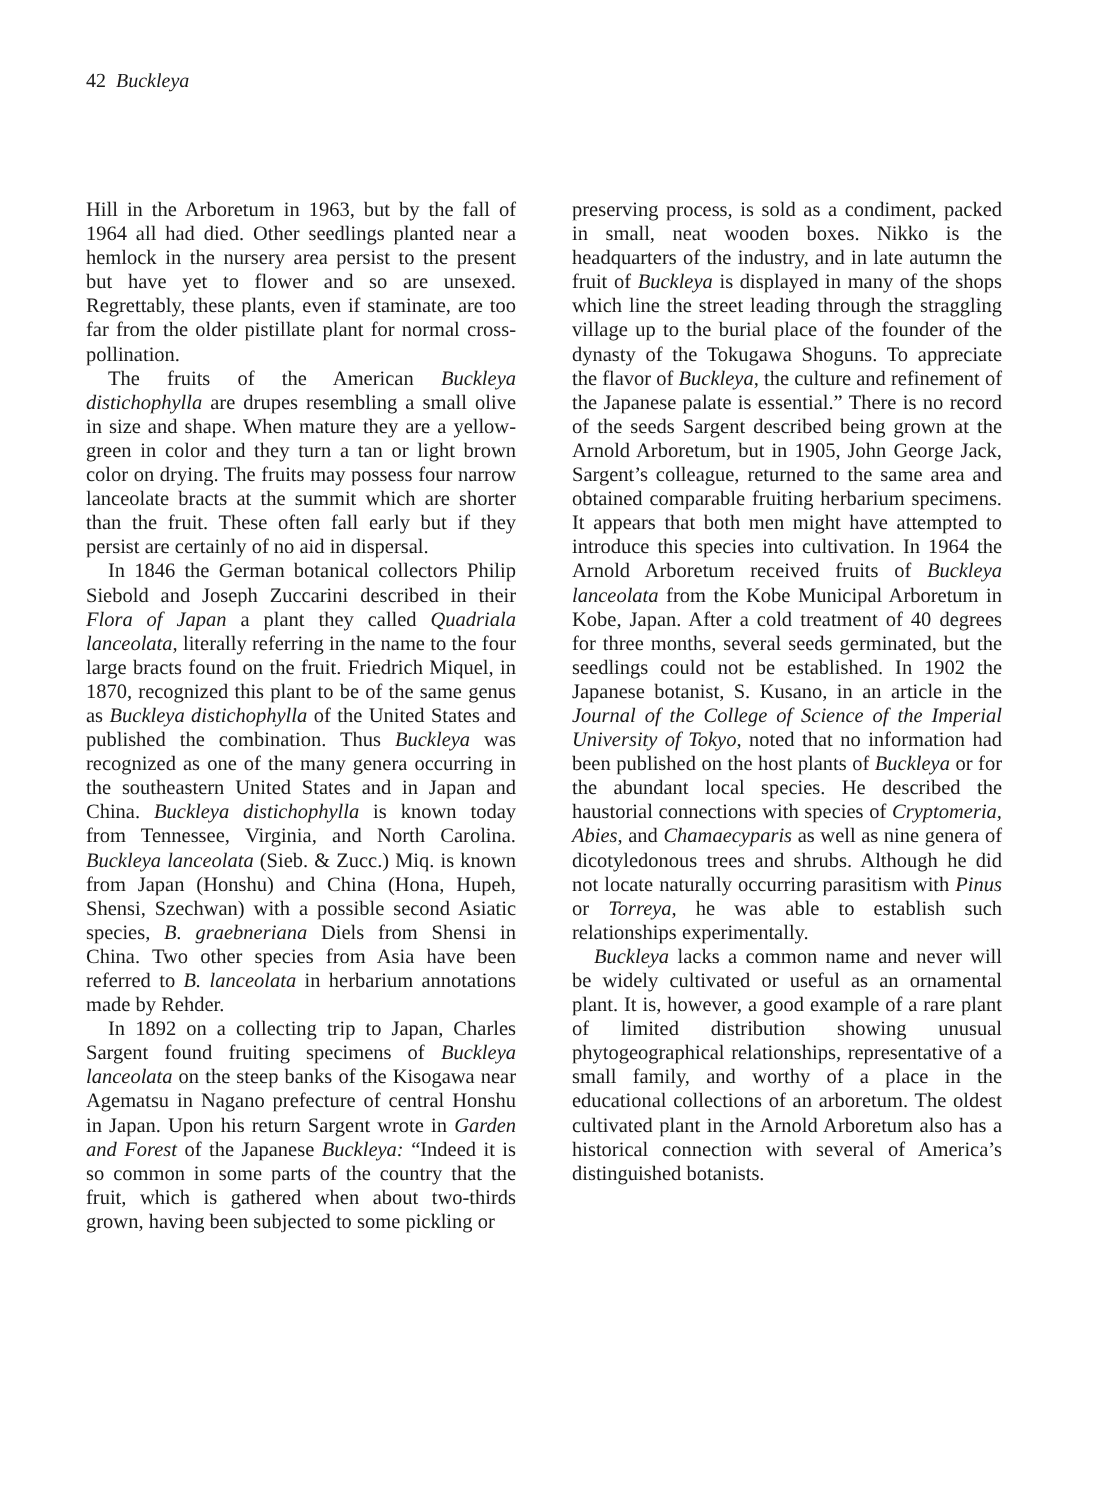42 Buckleya
Hill in the Arboretum in 1963, but by the fall of 1964 all had died. Other seedlings planted near a hemlock in the nursery area persist to the present but have yet to flower and so are unsexed. Regrettably, these plants, even if staminate, are too far from the older pistillate plant for normal cross-pollination.
The fruits of the American Buckleya distichophylla are drupes resembling a small olive in size and shape. When mature they are a yellow-green in color and they turn a tan or light brown color on drying. The fruits may possess four narrow lanceolate bracts at the summit which are shorter than the fruit. These often fall early but if they persist are certainly of no aid in dispersal.
In 1846 the German botanical collectors Philip Siebold and Joseph Zuccarini described in their Flora of Japan a plant they called Quadriala lanceolata, literally referring in the name to the four large bracts found on the fruit. Friedrich Miquel, in 1870, recognized this plant to be of the same genus as Buckleya distichophylla of the United States and published the combination. Thus Buckleya was recognized as one of the many genera occurring in the southeastern United States and in Japan and China. Buckleya distichophylla is known today from Tennessee, Virginia, and North Carolina. Buckleya lanceolata (Sieb. & Zucc.) Miq. is known from Japan (Honshu) and China (Hona, Hupeh, Shensi, Szechwan) with a possible second Asiatic species, B. graebneriana Diels from Shensi in China. Two other species from Asia have been referred to B. lanceolata in herbarium annotations made by Rehder.
In 1892 on a collecting trip to Japan, Charles Sargent found fruiting specimens of Buckleya lanceolata on the steep banks of the Kisogawa near Agematsu in Nagano prefecture of central Honshu in Japan. Upon his return Sargent wrote in Garden and Forest of the Japanese Buckleya: “Indeed it is so common in some parts of the country that the fruit, which is gathered when about two-thirds grown, having been subjected to some pickling or
preserving process, is sold as a condiment, packed in small, neat wooden boxes. Nikko is the headquarters of the industry, and in late autumn the fruit of Buckleya is displayed in many of the shops which line the street leading through the straggling village up to the burial place of the founder of the dynasty of the Tokugawa Shoguns. To appreciate the flavor of Buckleya, the culture and refinement of the Japanese palate is essential.” There is no record of the seeds Sargent described being grown at the Arnold Arboretum, but in 1905, John George Jack, Sargent’s colleague, returned to the same area and obtained comparable fruiting herbarium specimens. It appears that both men might have attempted to introduce this species into cultivation. In 1964 the Arnold Arboretum received fruits of Buckleya lanceolata from the Kobe Municipal Arboretum in Kobe, Japan. After a cold treatment of 40 degrees for three months, several seeds germinated, but the seedlings could not be established. In 1902 the Japanese botanist, S. Kusano, in an article in the Journal of the College of Science of the Imperial University of Tokyo, noted that no information had been published on the host plants of Buckleya or for the abundant local species. He described the haustorial connections with species of Cryptomeria, Abies, and Chamaecyparis as well as nine genera of dicotyledonous trees and shrubs. Although he did not locate naturally occurring parasitism with Pinus or Torreya, he was able to establish such relationships experimentally.
Buckleya lacks a common name and never will be widely cultivated or useful as an ornamental plant. It is, however, a good example of a rare plant of limited distribution showing unusual phytogeographical relationships, representative of a small family, and worthy of a place in the educational collections of an arboretum. The oldest cultivated plant in the Arnold Arboretum also has a historical connection with several of America’s distinguished botanists.